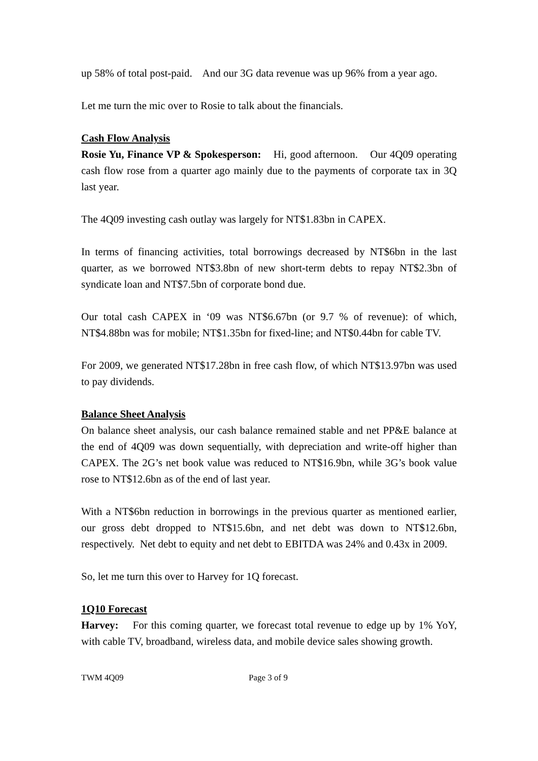up 58% of total post-paid. And our 3G data revenue was up 96% from a year ago.
Let me turn the mic over to Rosie to talk about the financials.
Cash Flow Analysis
Rosie Yu, Finance VP & Spokesperson: Hi, good afternoon. Our 4Q09 operating cash flow rose from a quarter ago mainly due to the payments of corporate tax in 3Q last year.
The 4Q09 investing cash outlay was largely for NT$1.83bn in CAPEX.
In terms of financing activities, total borrowings decreased by NT$6bn in the last quarter, as we borrowed NT$3.8bn of new short-term debts to repay NT$2.3bn of syndicate loan and NT$7.5bn of corporate bond due.
Our total cash CAPEX in ‘09 was NT$6.67bn (or 9.7 % of revenue): of which, NT$4.88bn was for mobile; NT$1.35bn for fixed-line; and NT$0.44bn for cable TV.
For 2009, we generated NT$17.28bn in free cash flow, of which NT$13.97bn was used to pay dividends.
Balance Sheet Analysis
On balance sheet analysis, our cash balance remained stable and net PP&E balance at the end of 4Q09 was down sequentially, with depreciation and write-off higher than CAPEX. The 2G’s net book value was reduced to NT$16.9bn, while 3G’s book value rose to NT$12.6bn as of the end of last year.
With a NT$6bn reduction in borrowings in the previous quarter as mentioned earlier, our gross debt dropped to NT$15.6bn, and net debt was down to NT$12.6bn, respectively. Net debt to equity and net debt to EBITDA was 24% and 0.43x in 2009.
So, let me turn this over to Harvey for 1Q forecast.
1Q10 Forecast
Harvey: For this coming quarter, we forecast total revenue to edge up by 1% YoY, with cable TV, broadband, wireless data, and mobile device sales showing growth.
TWM 4Q09 Page 3 of 9